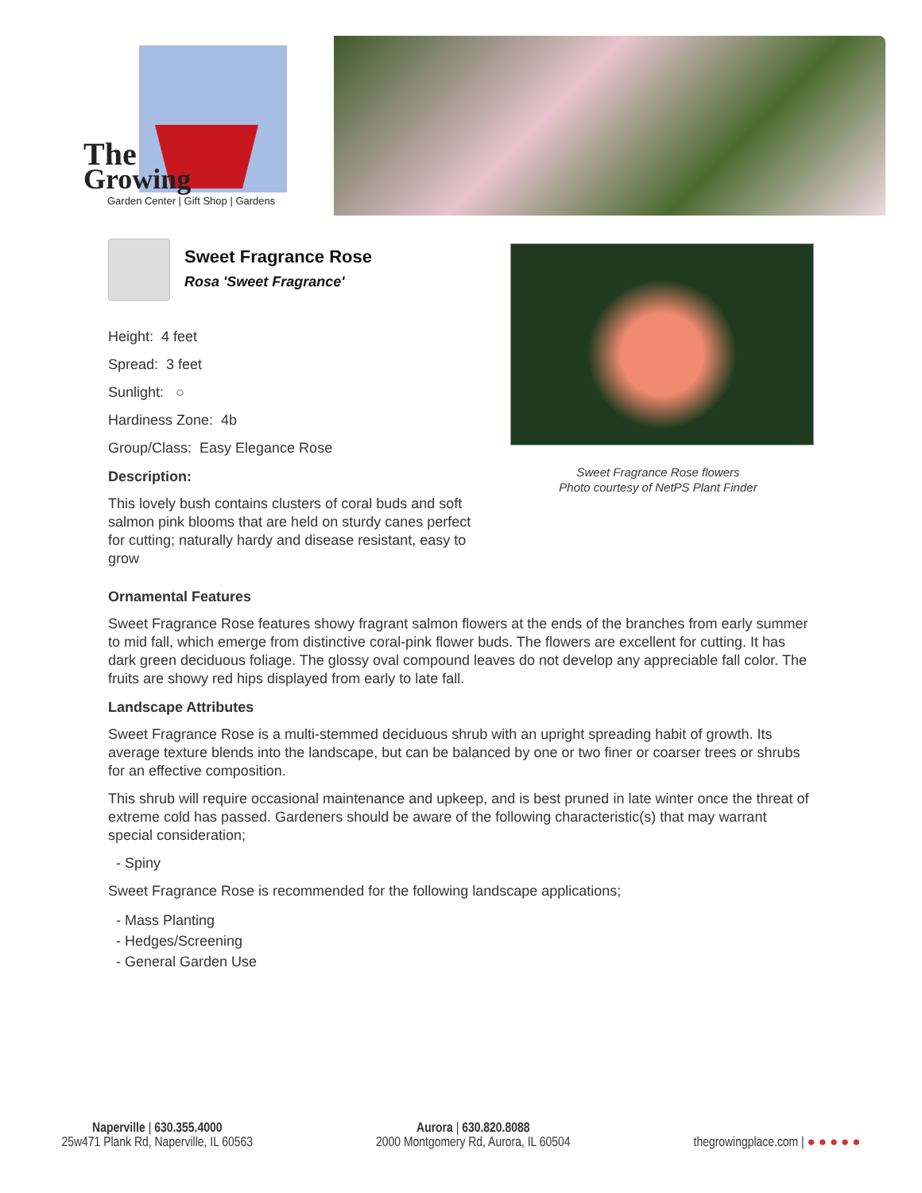The
Growing
Garden Center | Gift Shop | Gardens
Sweet Fragrance Rose
Rosa 'Sweet Fragrance'
Height: 4 feet
Spread: 3 feet
Sunlight: ○
Hardiness Zone: 4b
Group/Class: Easy Elegance Rose
Description:
This lovely bush contains clusters of coral buds and soft salmon pink blooms that are held on sturdy canes perfect for cutting; naturally hardy and disease resistant, easy to grow
Sweet Fragrance Rose flowers
Photo courtesy of NetPS Plant Finder
Ornamental Features
Sweet Fragrance Rose features showy fragrant salmon flowers at the ends of the branches from early summer to mid fall, which emerge from distinctive coral-pink flower buds. The flowers are excellent for cutting. It has dark green deciduous foliage. The glossy oval compound leaves do not develop any appreciable fall color. The fruits are showy red hips displayed from early to late fall.
Landscape Attributes
Sweet Fragrance Rose is a multi-stemmed deciduous shrub with an upright spreading habit of growth. Its average texture blends into the landscape, but can be balanced by one or two finer or coarser trees or shrubs for an effective composition.
This shrub will require occasional maintenance and upkeep, and is best pruned in late winter once the threat of extreme cold has passed. Gardeners should be aware of the following characteristic(s) that may warrant special consideration;
- Spiny
Sweet Fragrance Rose is recommended for the following landscape applications;
- Mass Planting
- Hedges/Screening
- General Garden Use
Naperville | 630.355.4000
25w471 Plank Rd, Naperville, IL 60563
Aurora | 630.820.8088
2000 Montgomery Rd, Aurora, IL 60504
thegrowingplace.com | ● ● ● ● ●